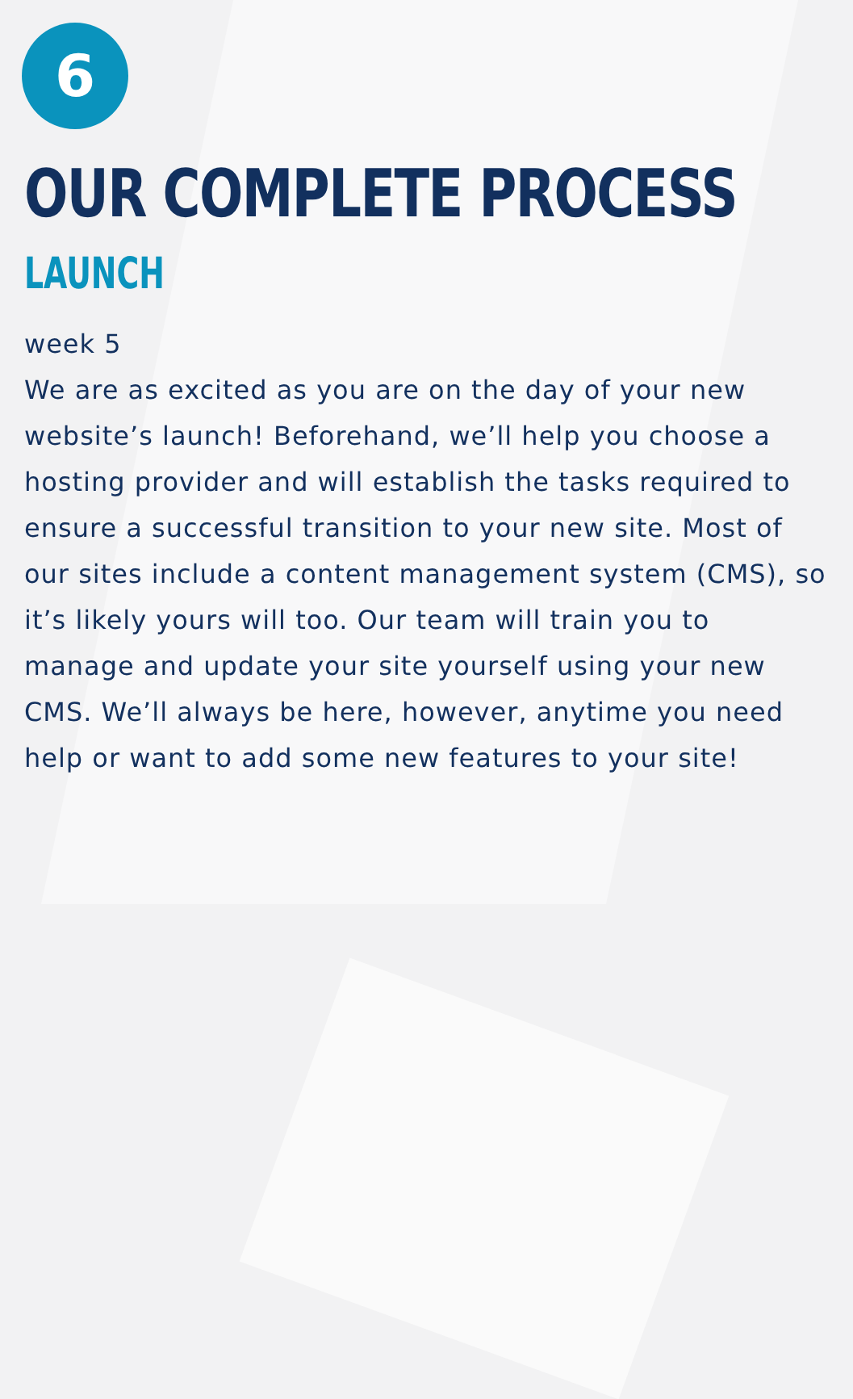6
OUR COMPLETE PROCESS
LAUNCH
week 5
We are as excited as you are on the day of your new website’s launch! Beforehand, we’ll help you choose a hosting provider and will establish the tasks required to ensure a successful transition to your new site. Most of our sites include a content management system (CMS), so it’s likely yours will too. Our team will train you to manage and update your site yourself using your new CMS. We’ll always be here, however, anytime you need help or want to add some new features to your site!